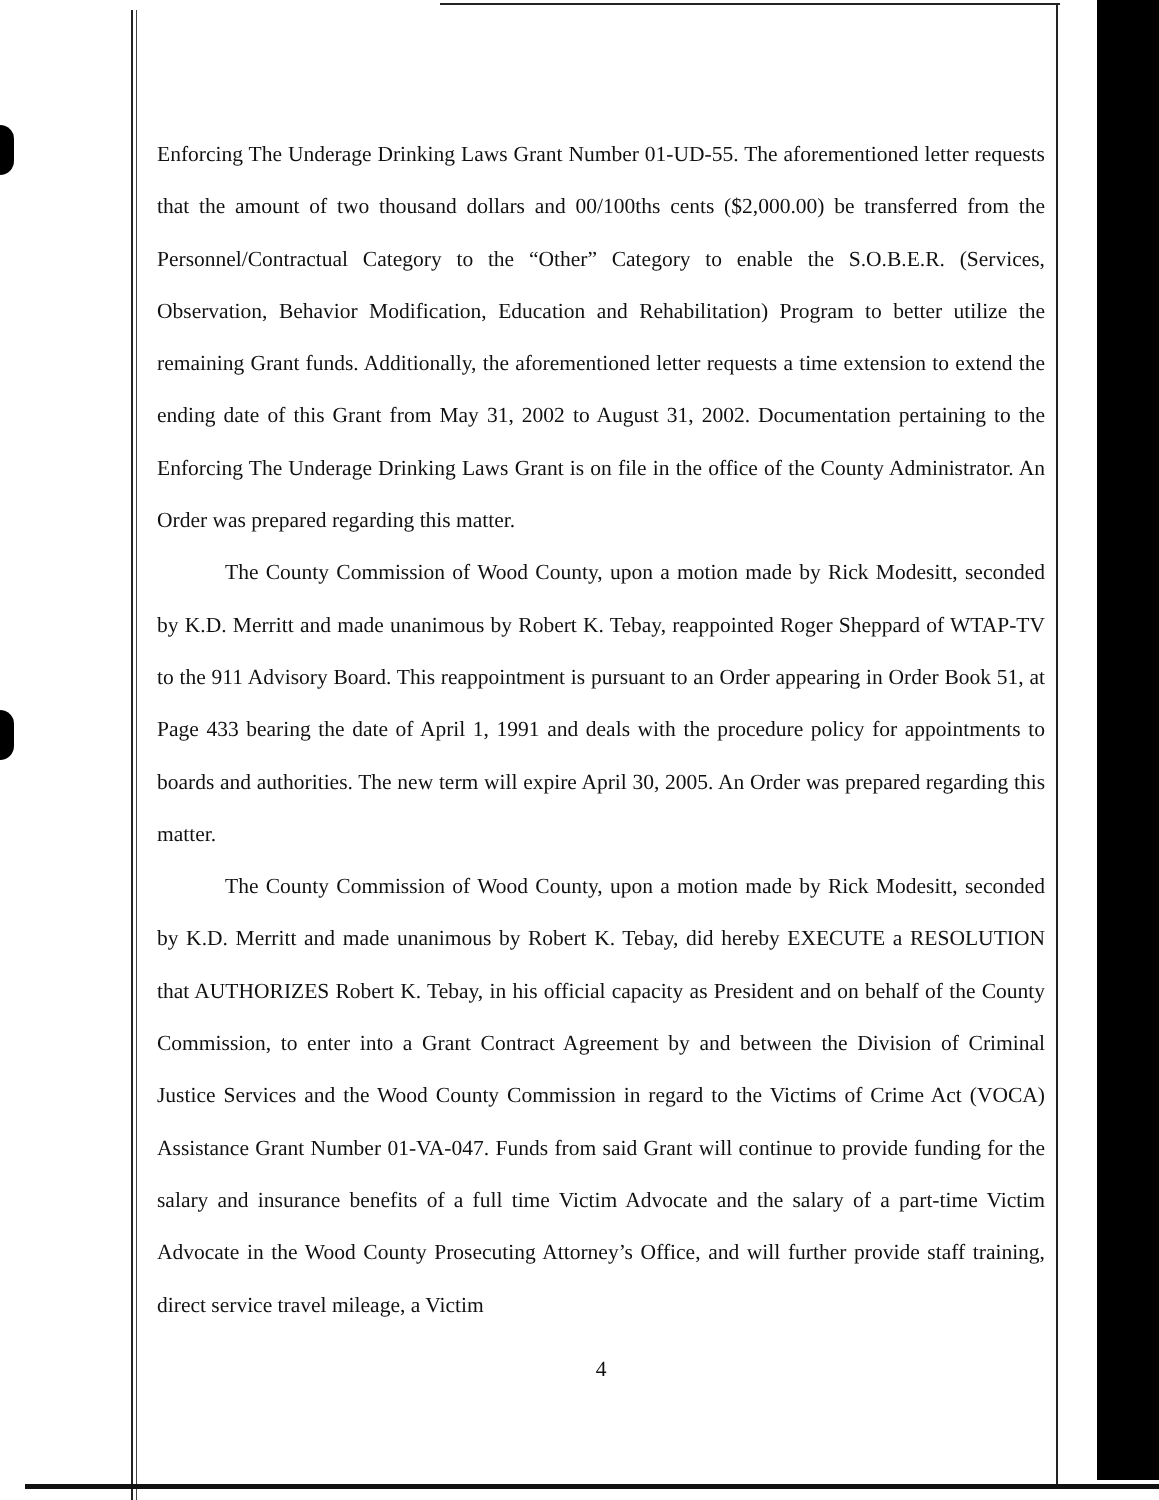Enforcing The Underage Drinking Laws Grant Number 01-UD-55. The aforementioned letter requests that the amount of two thousand dollars and 00/100ths cents ($2,000.00) be transferred from the Personnel/Contractual Category to the “Other” Category to enable the S.O.B.E.R. (Services, Observation, Behavior Modification, Education and Rehabilitation) Program to better utilize the remaining Grant funds. Additionally, the aforementioned letter requests a time extension to extend the ending date of this Grant from May 31, 2002 to August 31, 2002. Documentation pertaining to the Enforcing The Underage Drinking Laws Grant is on file in the office of the County Administrator. An Order was prepared regarding this matter.
The County Commission of Wood County, upon a motion made by Rick Modesitt, seconded by K.D. Merritt and made unanimous by Robert K. Tebay, reappointed Roger Sheppard of WTAP-TV to the 911 Advisory Board. This reappointment is pursuant to an Order appearing in Order Book 51, at Page 433 bearing the date of April 1, 1991 and deals with the procedure policy for appointments to boards and authorities. The new term will expire April 30, 2005. An Order was prepared regarding this matter.
The County Commission of Wood County, upon a motion made by Rick Modesitt, seconded by K.D. Merritt and made unanimous by Robert K. Tebay, did hereby EXECUTE a RESOLUTION that AUTHORIZES Robert K. Tebay, in his official capacity as President and on behalf of the County Commission, to enter into a Grant Contract Agreement by and between the Division of Criminal Justice Services and the Wood County Commission in regard to the Victims of Crime Act (VOCA) Assistance Grant Number 01-VA-047. Funds from said Grant will continue to provide funding for the salary and insurance benefits of a full time Victim Advocate and the salary of a part-time Victim Advocate in the Wood County Prosecuting Attorney’s Office, and will further provide staff training, direct service travel mileage, a Victim
4